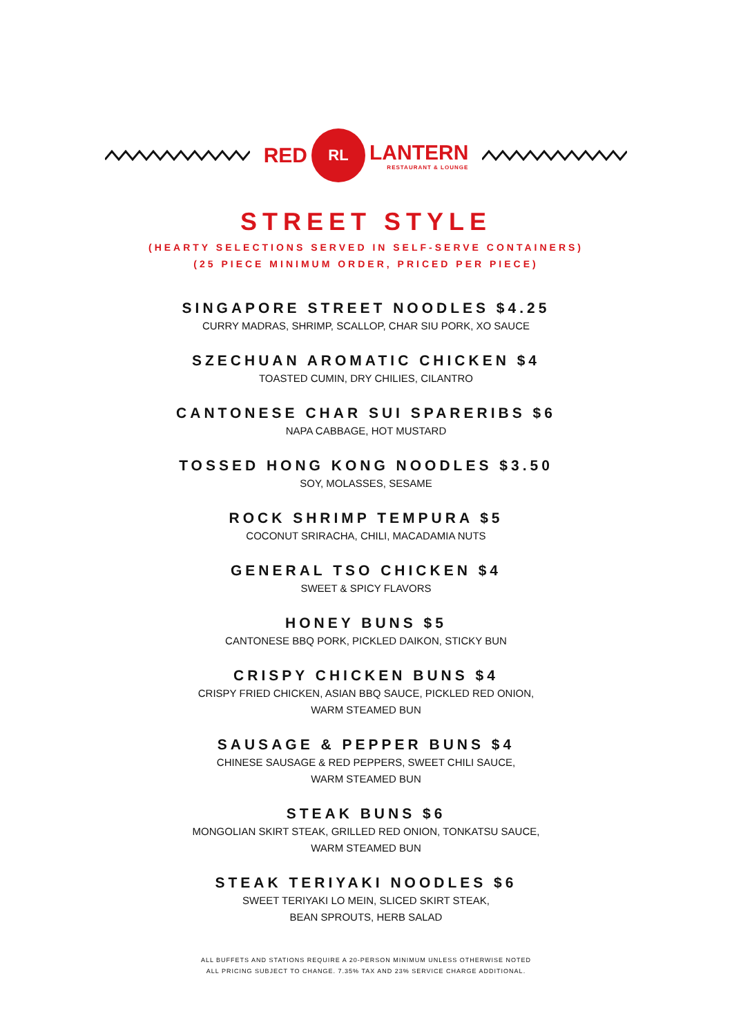RED
RL
LANTERN
RESTAURANT & LOUNGE
STREET STYLE
(HEARTY SELECTIONS SERVED IN SELF-SERVE CONTAINERS)
(25 PIECE MINIMUM ORDER, PRICED PER PIECE)
SINGAPORE STREET NOODLES $4.25
CURRY MADRAS, SHRIMP, SCALLOP, CHAR SIU PORK, XO SAUCE
SZECHUAN AROMATIC CHICKEN $4
TOASTED CUMIN, DRY CHILIES, CILANTRO
CANTONESE CHAR SUI SPARERIBS $6
NAPA CABBAGE, HOT MUSTARD
TOSSED HONG KONG NOODLES $3.50
SOY, MOLASSES, SESAME
ROCK SHRIMP TEMPURA $5
COCONUT SRIRACHA, CHILI, MACADAMIA NUTS
GENERAL TSO CHICKEN $4
SWEET & SPICY FLAVORS
HONEY BUNS $5
CANTONESE BBQ PORK, PICKLED DAIKON, STICKY BUN
CRISPY CHICKEN BUNS $4
CRISPY FRIED CHICKEN, ASIAN BBQ SAUCE, PICKLED RED ONION,
WARM STEAMED BUN
SAUSAGE & PEPPER BUNS $4
CHINESE SAUSAGE & RED PEPPERS, SWEET CHILI SAUCE,
WARM STEAMED BUN
STEAK BUNS $6
MONGOLIAN SKIRT STEAK, GRILLED RED ONION, TONKATSU SAUCE,
WARM STEAMED BUN
STEAK TERIYAKI NOODLES $6
SWEET TERIYAKI LO MEIN, SLICED SKIRT STEAK,
BEAN SPROUTS, HERB SALAD
ALL BUFFETS AND STATIONS REQUIRE A 20-PERSON MINIMUM UNLESS OTHERWISE NOTED
ALL PRICING SUBJECT TO CHANGE. 7.35% TAX AND 23% SERVICE CHARGE ADDITIONAL.